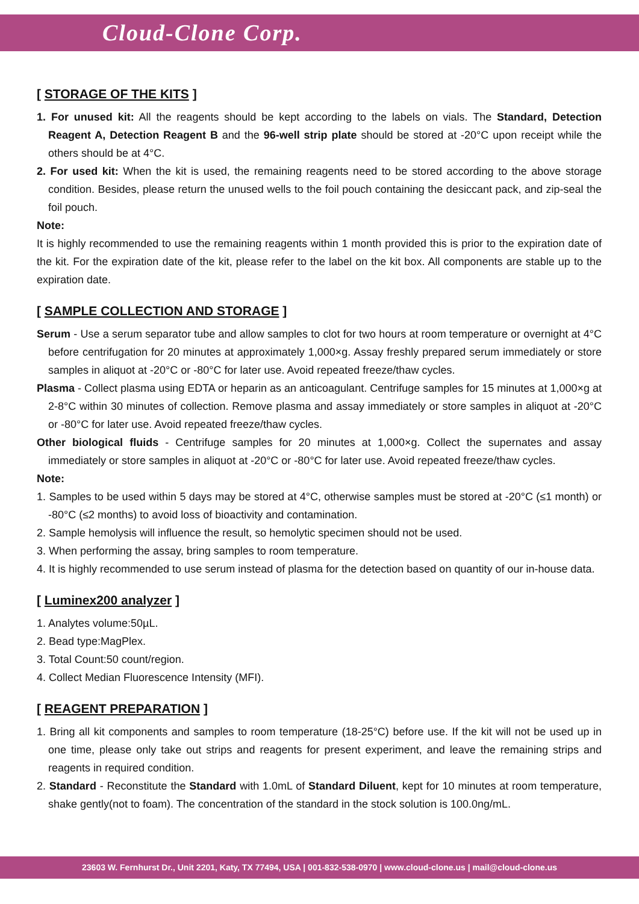Cloud-Clone Corp.
[ STORAGE OF THE KITS ]
1. For unused kit: All the reagents should be kept according to the labels on vials. The Standard, Detection Reagent A, Detection Reagent B and the 96-well strip plate should be stored at -20°C upon receipt while the others should be at 4°C.
2. For used kit: When the kit is used, the remaining reagents need to be stored according to the above storage condition. Besides, please return the unused wells to the foil pouch containing the desiccant pack, and zip-seal the foil pouch.
Note:
It is highly recommended to use the remaining reagents within 1 month provided this is prior to the expiration date of the kit. For the expiration date of the kit, please refer to the label on the kit box. All components are stable up to the expiration date.
[ SAMPLE COLLECTION AND STORAGE ]
Serum - Use a serum separator tube and allow samples to clot for two hours at room temperature or overnight at 4°C before centrifugation for 20 minutes at approximately 1,000×g. Assay freshly prepared serum immediately or store samples in aliquot at -20°C or -80°C for later use. Avoid repeated freeze/thaw cycles.
Plasma - Collect plasma using EDTA or heparin as an anticoagulant. Centrifuge samples for 15 minutes at 1,000×g at 2-8°C within 30 minutes of collection. Remove plasma and assay immediately or store samples in aliquot at -20°C or -80°C for later use. Avoid repeated freeze/thaw cycles.
Other biological fluids - Centrifuge samples for 20 minutes at 1,000×g. Collect the supernates and assay immediately or store samples in aliquot at -20°C or -80°C for later use. Avoid repeated freeze/thaw cycles.
Note:
1. Samples to be used within 5 days may be stored at 4°C, otherwise samples must be stored at -20°C (≤1 month) or -80°C (≤2 months) to avoid loss of bioactivity and contamination.
2. Sample hemolysis will influence the result, so hemolytic specimen should not be used.
3. When performing the assay, bring samples to room temperature.
4. It is highly recommended to use serum instead of plasma for the detection based on quantity of our in-house data.
[ Luminex200 analyzer ]
1. Analytes volume:50µL.
2. Bead type:MagPlex.
3. Total Count:50 count/region.
4. Collect Median Fluorescence Intensity (MFI).
[ REAGENT PREPARATION ]
1. Bring all kit components and samples to room temperature (18-25°C) before use. If the kit will not be used up in one time, please only take out strips and reagents for present experiment, and leave the remaining strips and reagents in required condition.
2. Standard - Reconstitute the Standard with 1.0mL of Standard Diluent, kept for 10 minutes at room temperature, shake gently(not to foam). The concentration of the standard in the stock solution is 100.0ng/mL.
23603 W. Fernhurst Dr., Unit 2201, Katy, TX 77494, USA | 001-832-538-0970 | www.cloud-clone.us | mail@cloud-clone.us